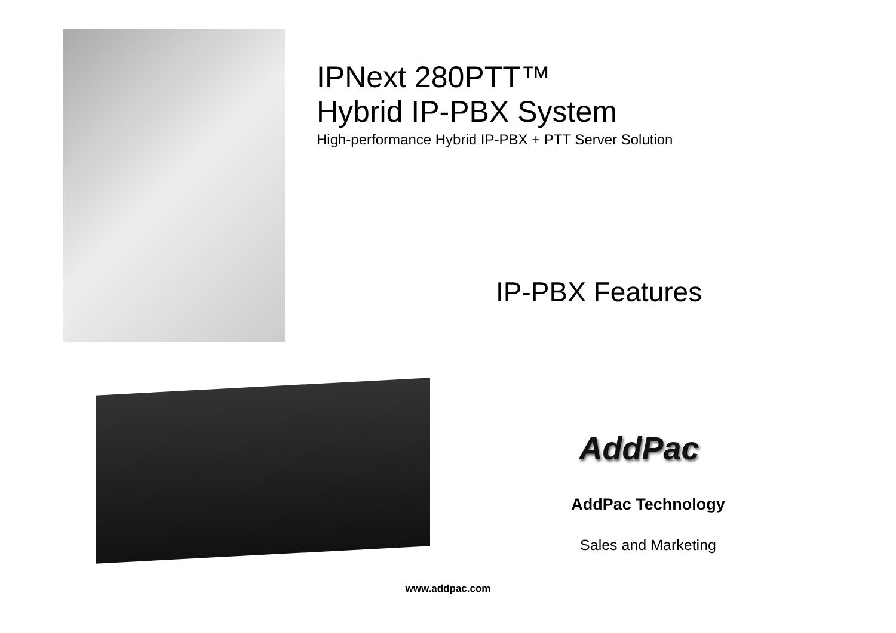IPNext 280PTT™
Hybrid IP-PBX System
High-performance Hybrid IP-PBX + PTT Server Solution
IP-PBX Features
AddPac
AddPac Technology
Sales and Marketing
www.addpac.com